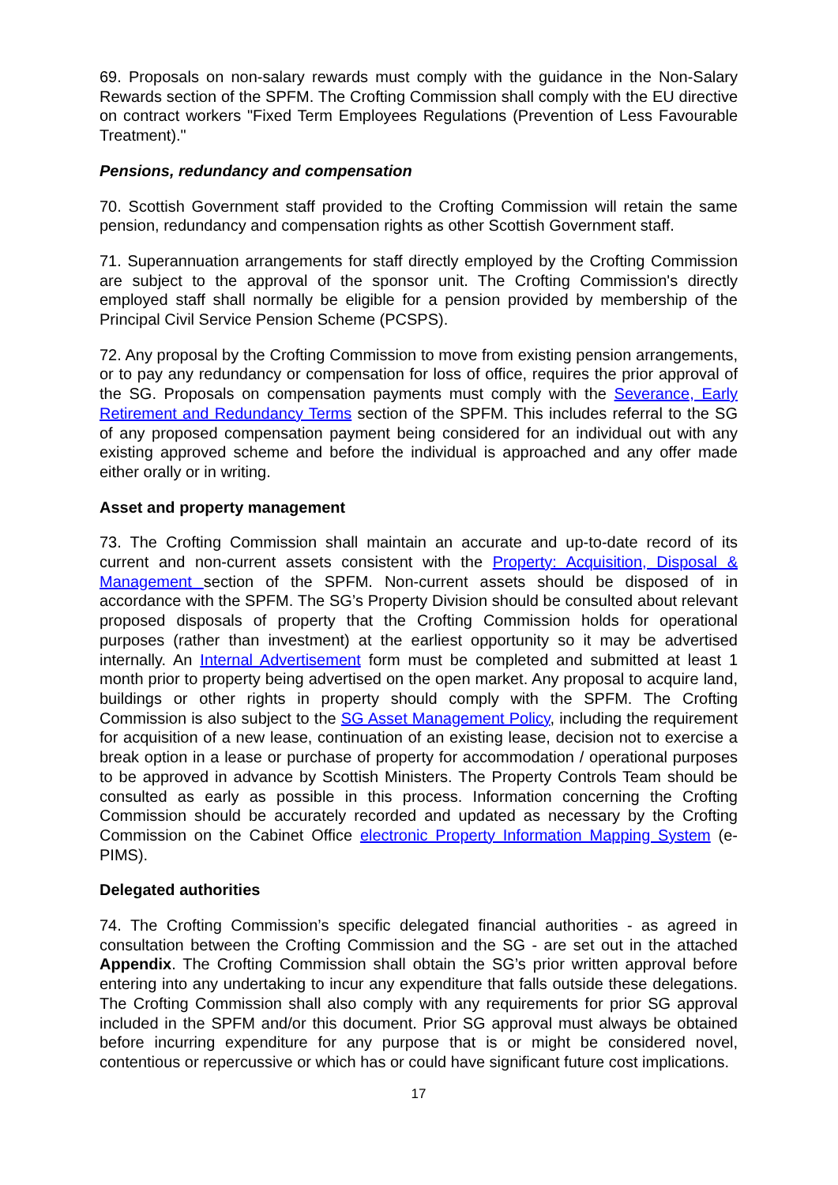69. Proposals on non-salary rewards must comply with the guidance in the Non-Salary Rewards section of the SPFM. The Crofting Commission shall comply with the EU directive on contract workers "Fixed Term Employees Regulations (Prevention of Less Favourable Treatment)."
Pensions, redundancy and compensation
70. Scottish Government staff provided to the Crofting Commission will retain the same pension, redundancy and compensation rights as other Scottish Government staff.
71. Superannuation arrangements for staff directly employed by the Crofting Commission are subject to the approval of the sponsor unit. The Crofting Commission's directly employed staff shall normally be eligible for a pension provided by membership of the Principal Civil Service Pension Scheme (PCSPS).
72. Any proposal by the Crofting Commission to move from existing pension arrangements, or to pay any redundancy or compensation for loss of office, requires the prior approval of the SG. Proposals on compensation payments must comply with the Severance, Early Retirement and Redundancy Terms section of the SPFM. This includes referral to the SG of any proposed compensation payment being considered for an individual out with any existing approved scheme and before the individual is approached and any offer made either orally or in writing.
Asset and property management
73. The Crofting Commission shall maintain an accurate and up-to-date record of its current and non-current assets consistent with the Property: Acquisition, Disposal & Management section of the SPFM. Non-current assets should be disposed of in accordance with the SPFM. The SG’s Property Division should be consulted about relevant proposed disposals of property that the Crofting Commission holds for operational purposes (rather than investment) at the earliest opportunity so it may be advertised internally. An Internal Advertisement form must be completed and submitted at least 1 month prior to property being advertised on the open market. Any proposal to acquire land, buildings or other rights in property should comply with the SPFM. The Crofting Commission is also subject to the SG Asset Management Policy, including the requirement for acquisition of a new lease, continuation of an existing lease, decision not to exercise a break option in a lease or purchase of property for accommodation / operational purposes to be approved in advance by Scottish Ministers. The Property Controls Team should be consulted as early as possible in this process. Information concerning the Crofting Commission should be accurately recorded and updated as necessary by the Crofting Commission on the Cabinet Office electronic Property Information Mapping System (e-PIMS).
Delegated authorities
74. The Crofting Commission’s specific delegated financial authorities - as agreed in consultation between the Crofting Commission and the SG - are set out in the attached Appendix. The Crofting Commission shall obtain the SG’s prior written approval before entering into any undertaking to incur any expenditure that falls outside these delegations. The Crofting Commission shall also comply with any requirements for prior SG approval included in the SPFM and/or this document. Prior SG approval must always be obtained before incurring expenditure for any purpose that is or might be considered novel, contentious or repercussive or which has or could have significant future cost implications.
17